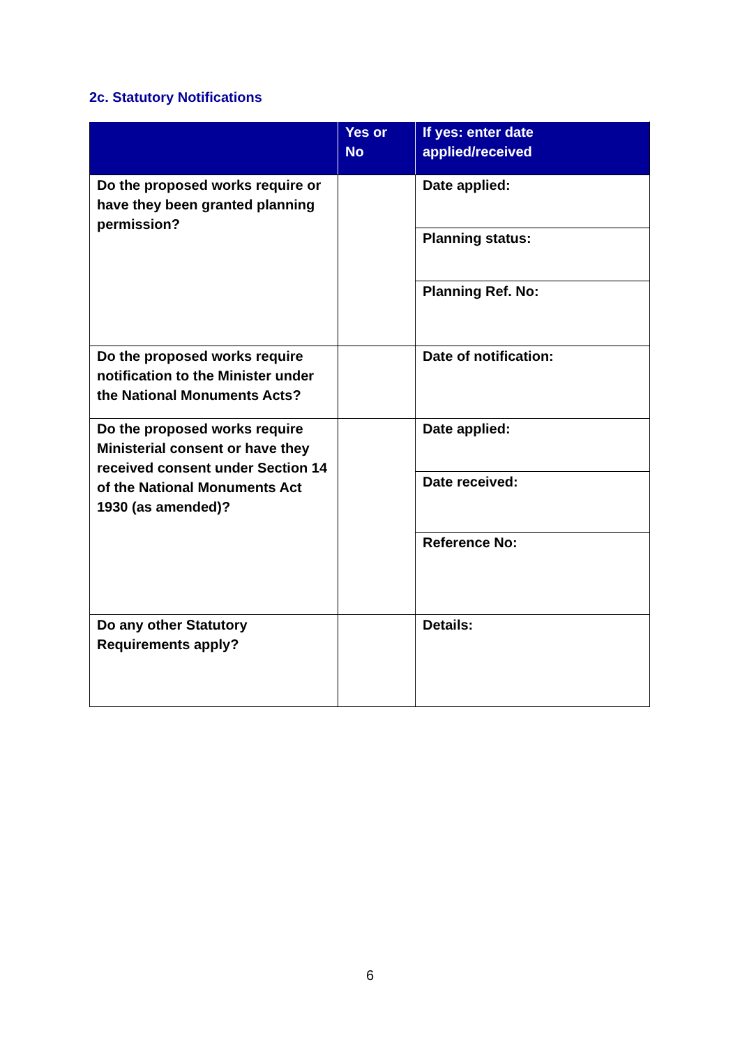2c. Statutory Notifications
| | Yes or No | If yes: enter date applied/received |
| --- | --- | --- |
| Do the proposed works require or have they been granted planning permission? | | Date applied: |
| | | Planning status: |
| | | Planning Ref. No: |
| Do the proposed works require notification to the Minister under the National Monuments Acts? | | Date of notification: |
| Do the proposed works require Ministerial consent or have they received consent under Section 14 of the National Monuments Act 1930 (as amended)? | | Date applied: |
| | | Date received: |
| | | Reference No: |
| Do any other Statutory Requirements apply? | | Details: |
6